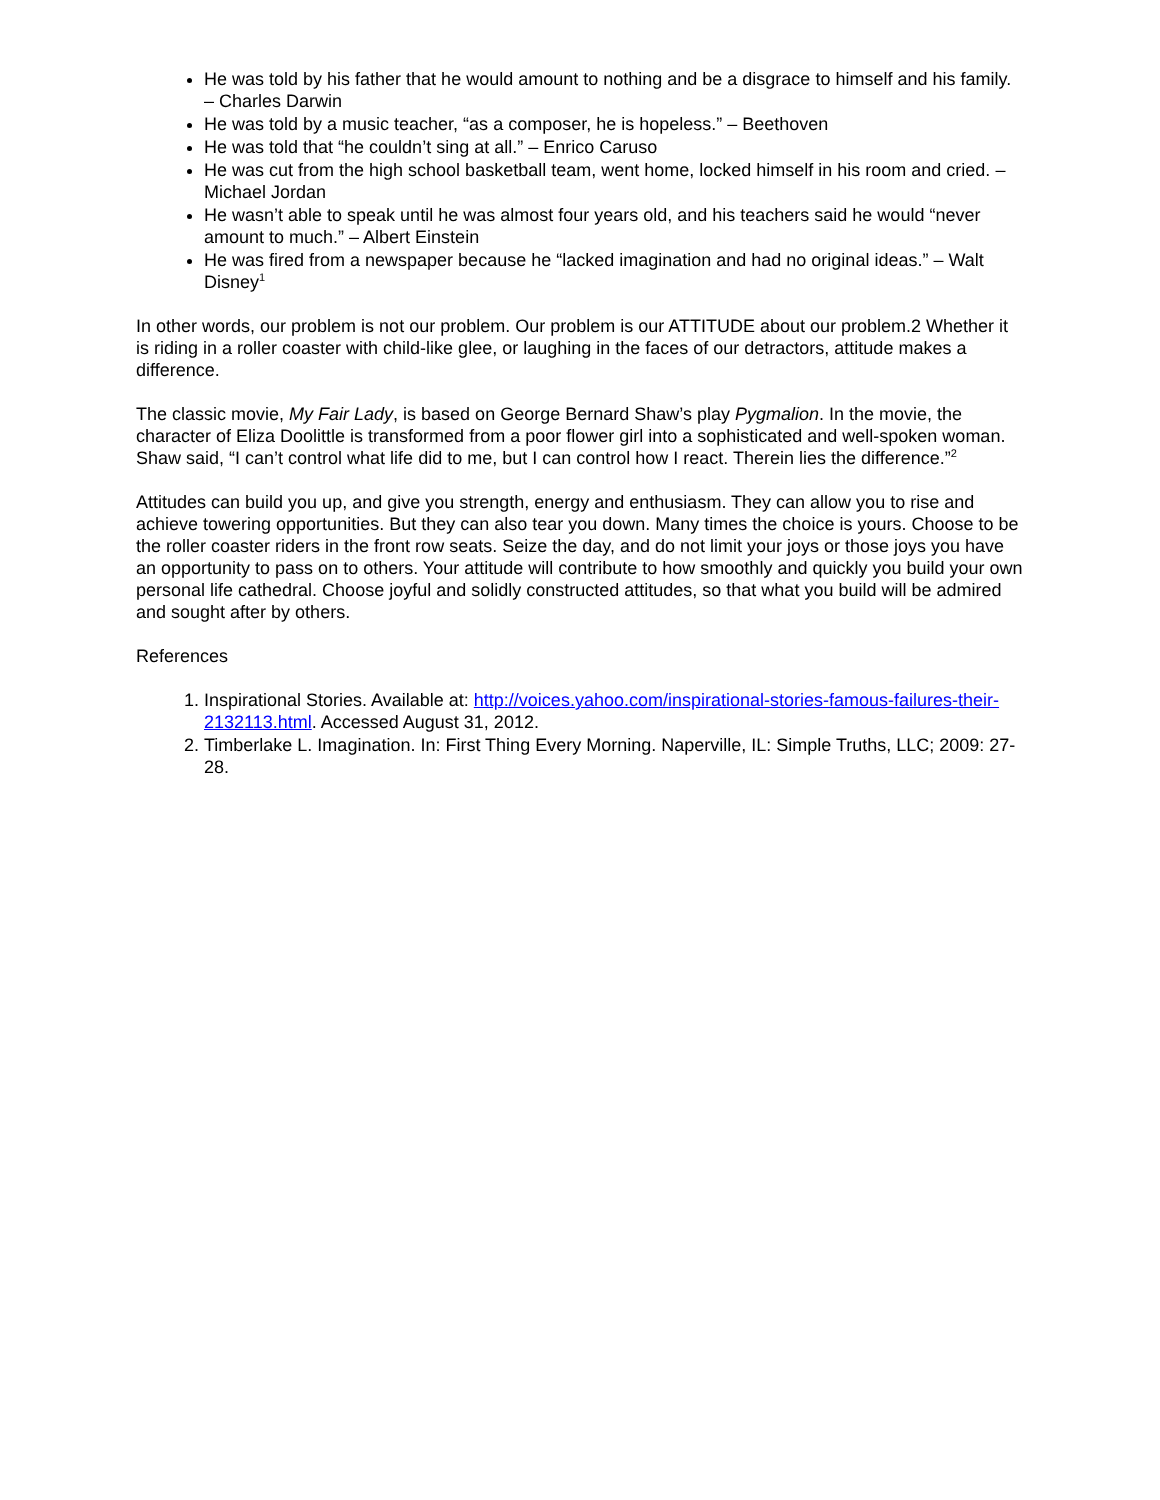He was told by his father that he would amount to nothing and be a disgrace to himself and his family. – Charles Darwin
He was told by a music teacher, “as a composer, he is hopeless.” – Beethoven
He was told that “he couldn’t sing at all.” – Enrico Caruso
He was cut from the high school basketball team, went home, locked himself in his room and cried. – Michael Jordan
He wasn’t able to speak until he was almost four years old, and his teachers said he would “never amount to much.” – Albert Einstein
He was fired from a newspaper because he “lacked imagination and had no original ideas.” – Walt Disney<sup>1</sup>
In other words, our problem is not our problem. Our problem is our ATTITUDE about our problem.2 Whether it is riding in a roller coaster with child-like glee, or laughing in the faces of our detractors, attitude makes a difference.
The classic movie, My Fair Lady, is based on George Bernard Shaw’s play Pygmalion. In the movie, the character of Eliza Doolittle is transformed from a poor flower girl into a sophisticated and well-spoken woman. Shaw said, “I can’t control what life did to me, but I can control how I react. Therein lies the difference.”<sup>2</sup>
Attitudes can build you up, and give you strength, energy and enthusiasm. They can allow you to rise and achieve towering opportunities. But they can also tear you down. Many times the choice is yours. Choose to be the roller coaster riders in the front row seats. Seize the day, and do not limit your joys or those joys you have an opportunity to pass on to others. Your attitude will contribute to how smoothly and quickly you build your own personal life cathedral. Choose joyful and solidly constructed attitudes, so that what you build will be admired and sought after by others.
References
1. Inspirational Stories. Available at: http://voices.yahoo.com/inspirational-stories-famous-failures-their-2132113.html. Accessed August 31, 2012.
2. Timberlake L. Imagination. In: First Thing Every Morning. Naperville, IL: Simple Truths, LLC; 2009: 27-28.